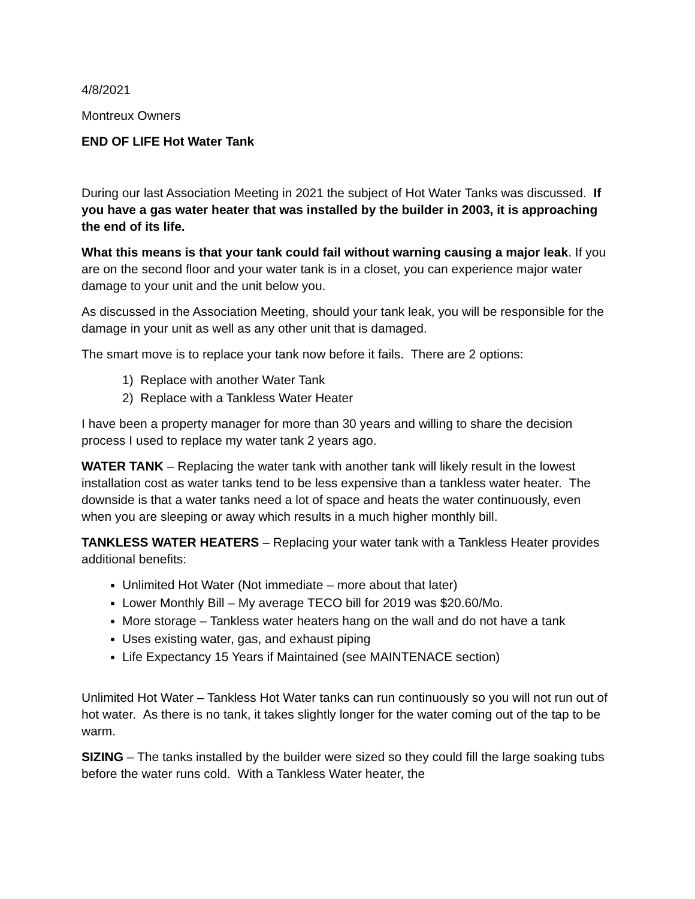4/8/2021
Montreux Owners
END OF LIFE Hot Water Tank
During our last Association Meeting in 2021 the subject of Hot Water Tanks was discussed. If you have a gas water heater that was installed by the builder in 2003, it is approaching the end of its life.
What this means is that your tank could fail without warning causing a major leak. If you are on the second floor and your water tank is in a closet, you can experience major water damage to your unit and the unit below you.
As discussed in the Association Meeting, should your tank leak, you will be responsible for the damage in your unit as well as any other unit that is damaged.
The smart move is to replace your tank now before it fails. There are 2 options:
1) Replace with another Water Tank
2) Replace with a Tankless Water Heater
I have been a property manager for more than 30 years and willing to share the decision process I used to replace my water tank 2 years ago.
WATER TANK – Replacing the water tank with another tank will likely result in the lowest installation cost as water tanks tend to be less expensive than a tankless water heater. The downside is that a water tanks need a lot of space and heats the water continuously, even when you are sleeping or away which results in a much higher monthly bill.
TANKLESS WATER HEATERS – Replacing your water tank with a Tankless Heater provides additional benefits:
Unlimited Hot Water (Not immediate – more about that later)
Lower Monthly Bill – My average TECO bill for 2019 was $20.60/Mo.
More storage – Tankless water heaters hang on the wall and do not have a tank
Uses existing water, gas, and exhaust piping
Life Expectancy 15 Years if Maintained (see MAINTENACE section)
Unlimited Hot Water – Tankless Hot Water tanks can run continuously so you will not run out of hot water. As there is no tank, it takes slightly longer for the water coming out of the tap to be warm.
SIZING – The tanks installed by the builder were sized so they could fill the large soaking tubs before the water runs cold. With a Tankless Water heater, the